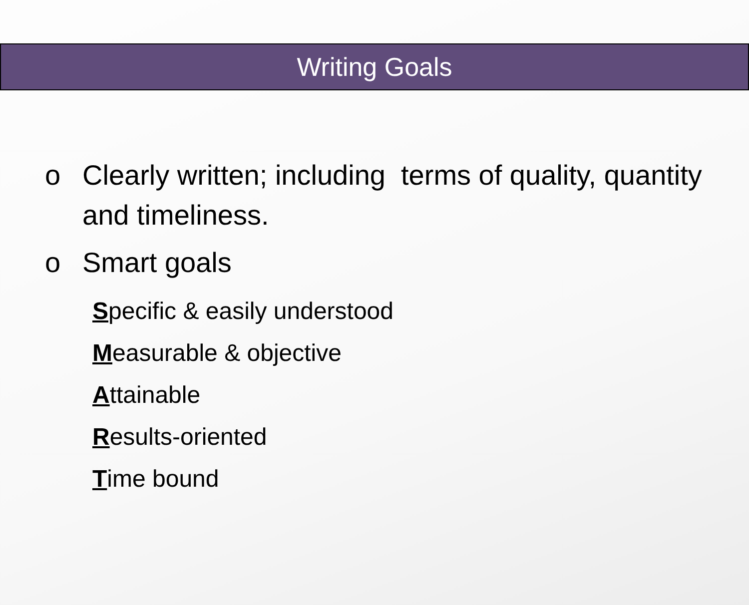Writing Goals
o Clearly written; including terms of quality, quantity and timeliness.
o Smart goals
Specific & easily understood
Measurable & objective
Attainable
Results-oriented
Time bound